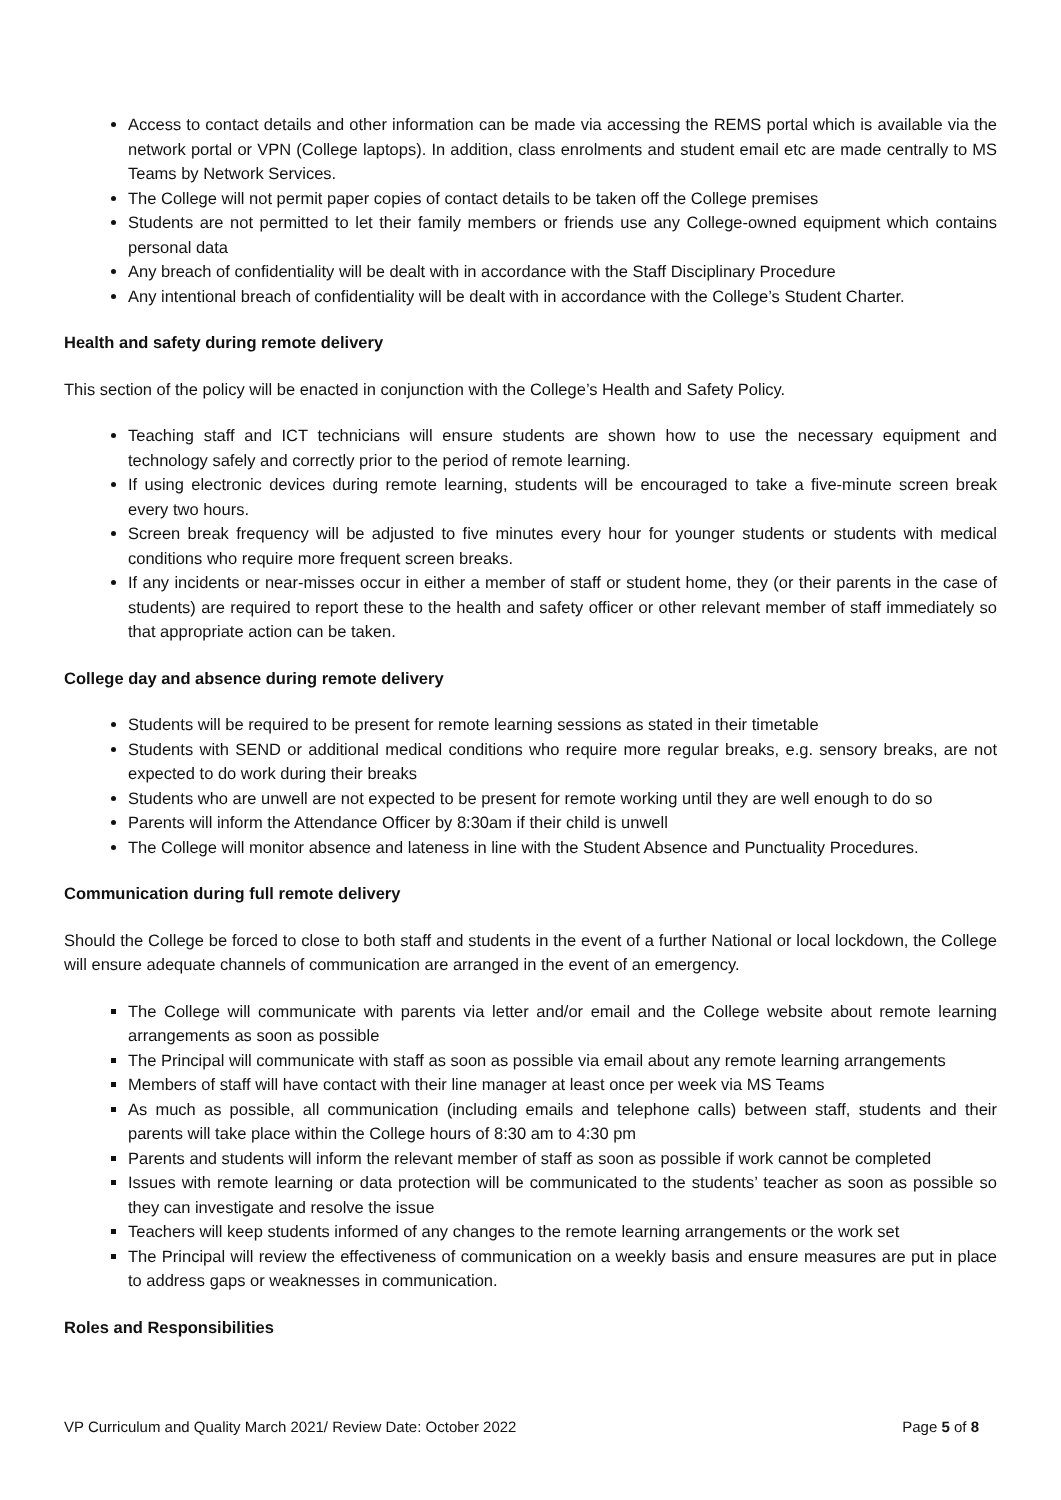Access to contact details and other information can be made via accessing the REMS portal which is available via the network portal or VPN (College laptops). In addition, class enrolments and student email etc are made centrally to MS Teams by Network Services.
The College will not permit paper copies of contact details to be taken off the College premises
Students are not permitted to let their family members or friends use any College-owned equipment which contains personal data
Any breach of confidentiality will be dealt with in accordance with the Staff Disciplinary Procedure
Any intentional breach of confidentiality will be dealt with in accordance with the College’s Student Charter.
Health and safety during remote delivery
This section of the policy will be enacted in conjunction with the College’s Health and Safety Policy.
Teaching staff and ICT technicians will ensure students are shown how to use the necessary equipment and technology safely and correctly prior to the period of remote learning.
If using electronic devices during remote learning, students will be encouraged to take a five-minute screen break every two hours.
Screen break frequency will be adjusted to five minutes every hour for younger students or students with medical conditions who require more frequent screen breaks.
If any incidents or near-misses occur in either a member of staff or student home, they (or their parents in the case of students) are required to report these to the health and safety officer or other relevant member of staff immediately so that appropriate action can be taken.
College day and absence during remote delivery
Students will be required to be present for remote learning sessions as stated in their timetable
Students with SEND or additional medical conditions who require more regular breaks, e.g. sensory breaks, are not expected to do work during their breaks
Students who are unwell are not expected to be present for remote working until they are well enough to do so
Parents will inform the Attendance Officer by 8:30am if their child is unwell
The College will monitor absence and lateness in line with the Student Absence and Punctuality Procedures.
Communication during full remote delivery
Should the College be forced to close to both staff and students in the event of a further National or local lockdown, the College will ensure adequate channels of communication are arranged in the event of an emergency.
The College will communicate with parents via letter and/or email and the College website about remote learning arrangements as soon as possible
The Principal will communicate with staff as soon as possible via email about any remote learning arrangements
Members of staff will have contact with their line manager at least once per week via MS Teams
As much as possible, all communication (including emails and telephone calls) between staff, students and their parents will take place within the College hours of 8:30 am to 4:30 pm
Parents and students will inform the relevant member of staff as soon as possible if work cannot be completed
Issues with remote learning or data protection will be communicated to the students’ teacher as soon as possible so they can investigate and resolve the issue
Teachers will keep students informed of any changes to the remote learning arrangements or the work set
The Principal will review the effectiveness of communication on a weekly basis and ensure measures are put in place to address gaps or weaknesses in communication.
Roles and Responsibilities
VP Curriculum and Quality March 2021/ Review Date: October 2022 Page 5 of 8